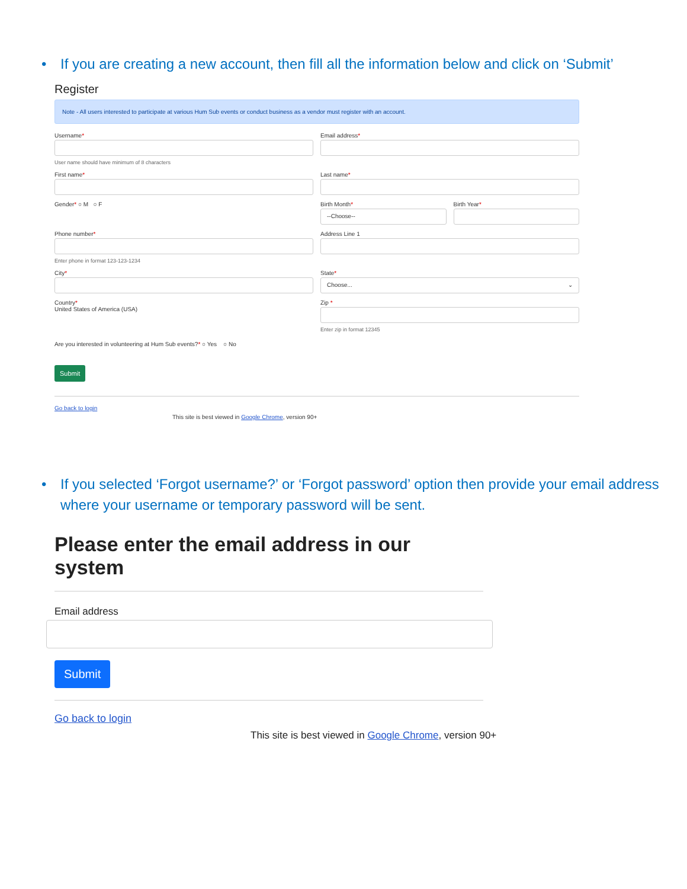• If you are creating a new account, then fill all the information below and click on ‘Submit’
Register
Note - All users interested to participate at various Hum Sub events or conduct business as a vendor must register with an account.
Username*
User name should have minimum of 8 characters
Email address*
First name* Last name*
Gender* ○ M ○ F Birth Month*
--Choose--
Birth Year*
Phone number*
Enter phone in format 123-123-1234
Address Line 1
City* State*
Choose... ⌄
Country*
United States of America (USA)
Zip *
Enter zip in format 12345
Are you interested in volunteering at Hum Sub events?* ○ Yes ○ No
Submit
Go back to login
This site is best viewed in Google Chrome, version 90+
• If you selected ‘Forgot username?’ or ‘Forgot password’ option then provide your email address where your username or temporary password will be sent.
Please enter the email address in our system
Email address
Submit
Go back to login
This site is best viewed in Google Chrome, version 90+